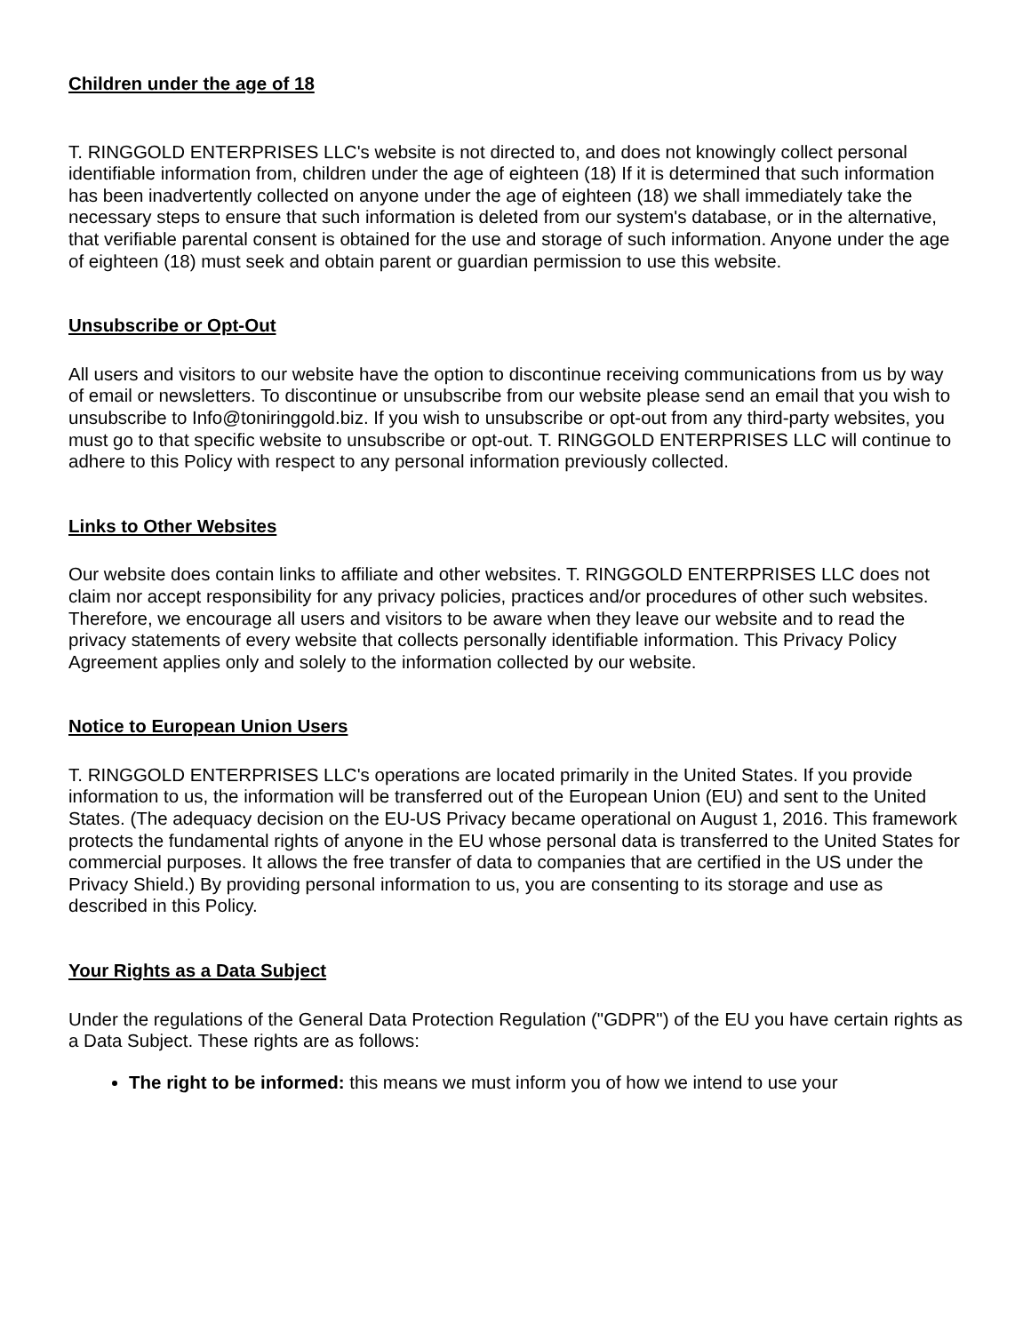Children under the age of 18
T. RINGGOLD ENTERPRISES LLC's website is not directed to, and does not knowingly collect personal identifiable information from, children under the age of eighteen (18) If it is determined that such information has been inadvertently collected on anyone under the age of eighteen (18) we shall immediately take the necessary steps to ensure that such information is deleted from our system's database, or in the alternative, that verifiable parental consent is obtained for the use and storage of such information. Anyone under the age of eighteen (18) must seek and obtain parent or guardian permission to use this website.
Unsubscribe or Opt-Out
All users and visitors to our website have the option to discontinue receiving communications from us by way of email or newsletters. To discontinue or unsubscribe from our website please send an email that you wish to unsubscribe to Info@toniringgold.biz. If you wish to unsubscribe or opt-out from any third-party websites, you must go to that specific website to unsubscribe or opt-out. T. RINGGOLD ENTERPRISES LLC will continue to adhere to this Policy with respect to any personal information previously collected.
Links to Other Websites
Our website does contain links to affiliate and other websites. T. RINGGOLD ENTERPRISES LLC does not claim nor accept responsibility for any privacy policies, practices and/or procedures of other such websites. Therefore, we encourage all users and visitors to be aware when they leave our website and to read the privacy statements of every website that collects personally identifiable information. This Privacy Policy Agreement applies only and solely to the information collected by our website.
Notice to European Union Users
T. RINGGOLD ENTERPRISES LLC's operations are located primarily in the United States. If you provide information to us, the information will be transferred out of the European Union (EU) and sent to the United States. (The adequacy decision on the EU-US Privacy became operational on August 1, 2016. This framework protects the fundamental rights of anyone in the EU whose personal data is transferred to the United States for commercial purposes. It allows the free transfer of data to companies that are certified in the US under the Privacy Shield.) By providing personal information to us, you are consenting to its storage and use as described in this Policy.
Your Rights as a Data Subject
Under the regulations of the General Data Protection Regulation ("GDPR") of the EU you have certain rights as a Data Subject. These rights are as follows:
The right to be informed: this means we must inform you of how we intend to use your